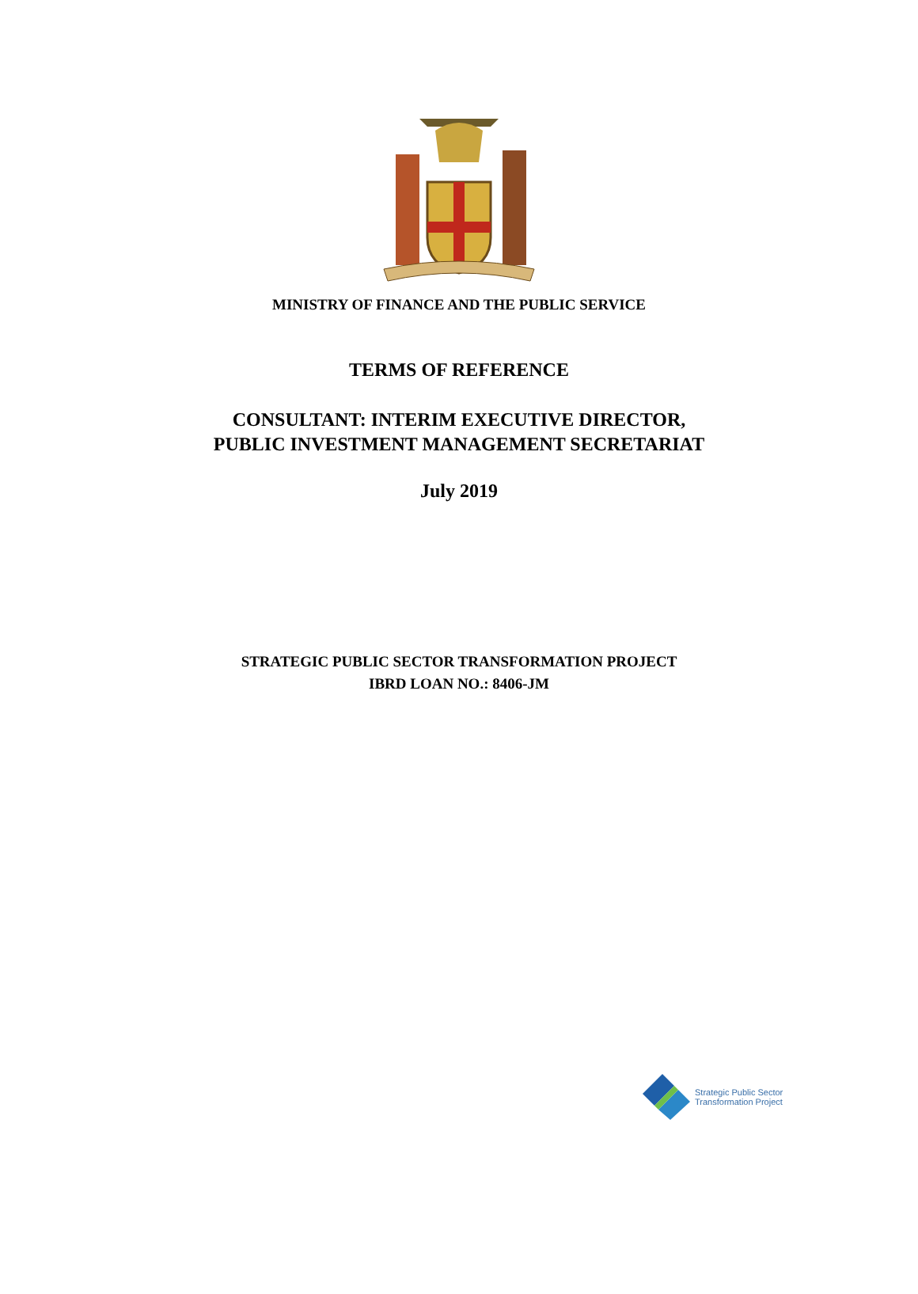MINISTRY OF FINANCE AND THE PUBLIC SERVICE
TERMS OF REFERENCE
CONSULTANT: INTERIM EXECUTIVE DIRECTOR,
PUBLIC INVESTMENT MANAGEMENT SECRETARIAT
July 2019
STRATEGIC PUBLIC SECTOR TRANSFORMATION PROJECT
IBRD LOAN NO.: 8406-JM
Strategic Public Sector
Transformation Project